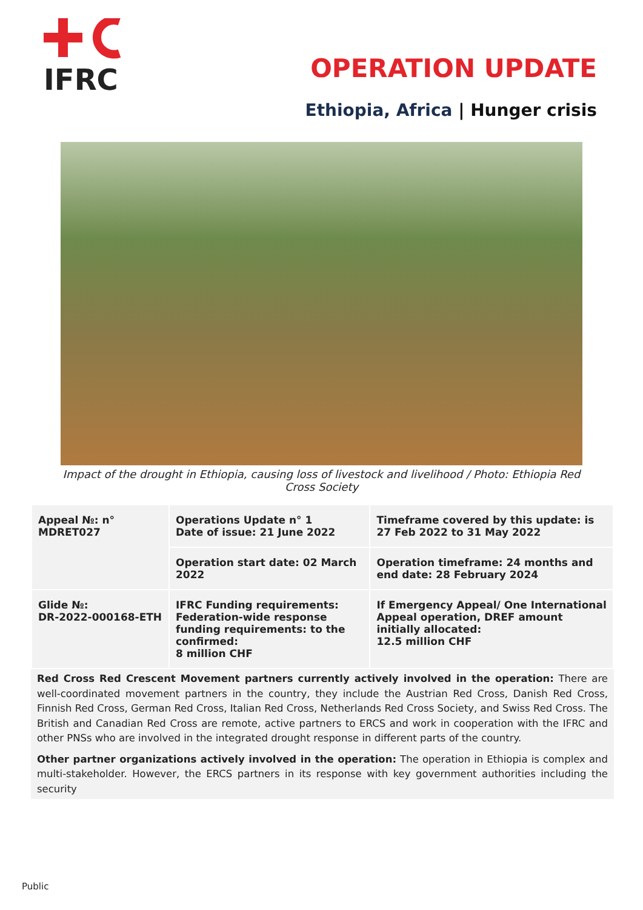IFRC
OPERATION UPDATE
Ethiopia, Africa | Hunger crisis
Impact of the drought in Ethiopia, causing loss of livestock and livelihood / Photo: Ethiopia Red Cross Society
| Appeal №: n° MDRET027 | Operations Update n° 1 Date of issue: 21 June 2022 | Timeframe covered by this update: is 27 Feb 2022 to 31 May 2022 |
| | Operation start date: 02 March 2022 | Operation timeframe: 24 months and end date: 28 February 2024 |
| Glide №: DR-2022-000168-ETH | IFRC Funding requirements: Federation-wide response funding requirements: to the confirmed: 8 million CHF | If Emergency Appeal/ One International Appeal operation, DREF amount initially allocated: 12.5 million CHF |
Red Cross Red Crescent Movement partners currently actively involved in the operation: There are well-coordinated movement partners in the country, they include the Austrian Red Cross, Danish Red Cross, Finnish Red Cross, German Red Cross, Italian Red Cross, Netherlands Red Cross Society, and Swiss Red Cross. The British and Canadian Red Cross are remote, active partners to ERCS and work in cooperation with the IFRC and other PNSs who are involved in the integrated drought response in different parts of the country.
Other partner organizations actively involved in the operation: The operation in Ethiopia is complex and multi-stakeholder. However, the ERCS partners in its response with key government authorities including the security
Public